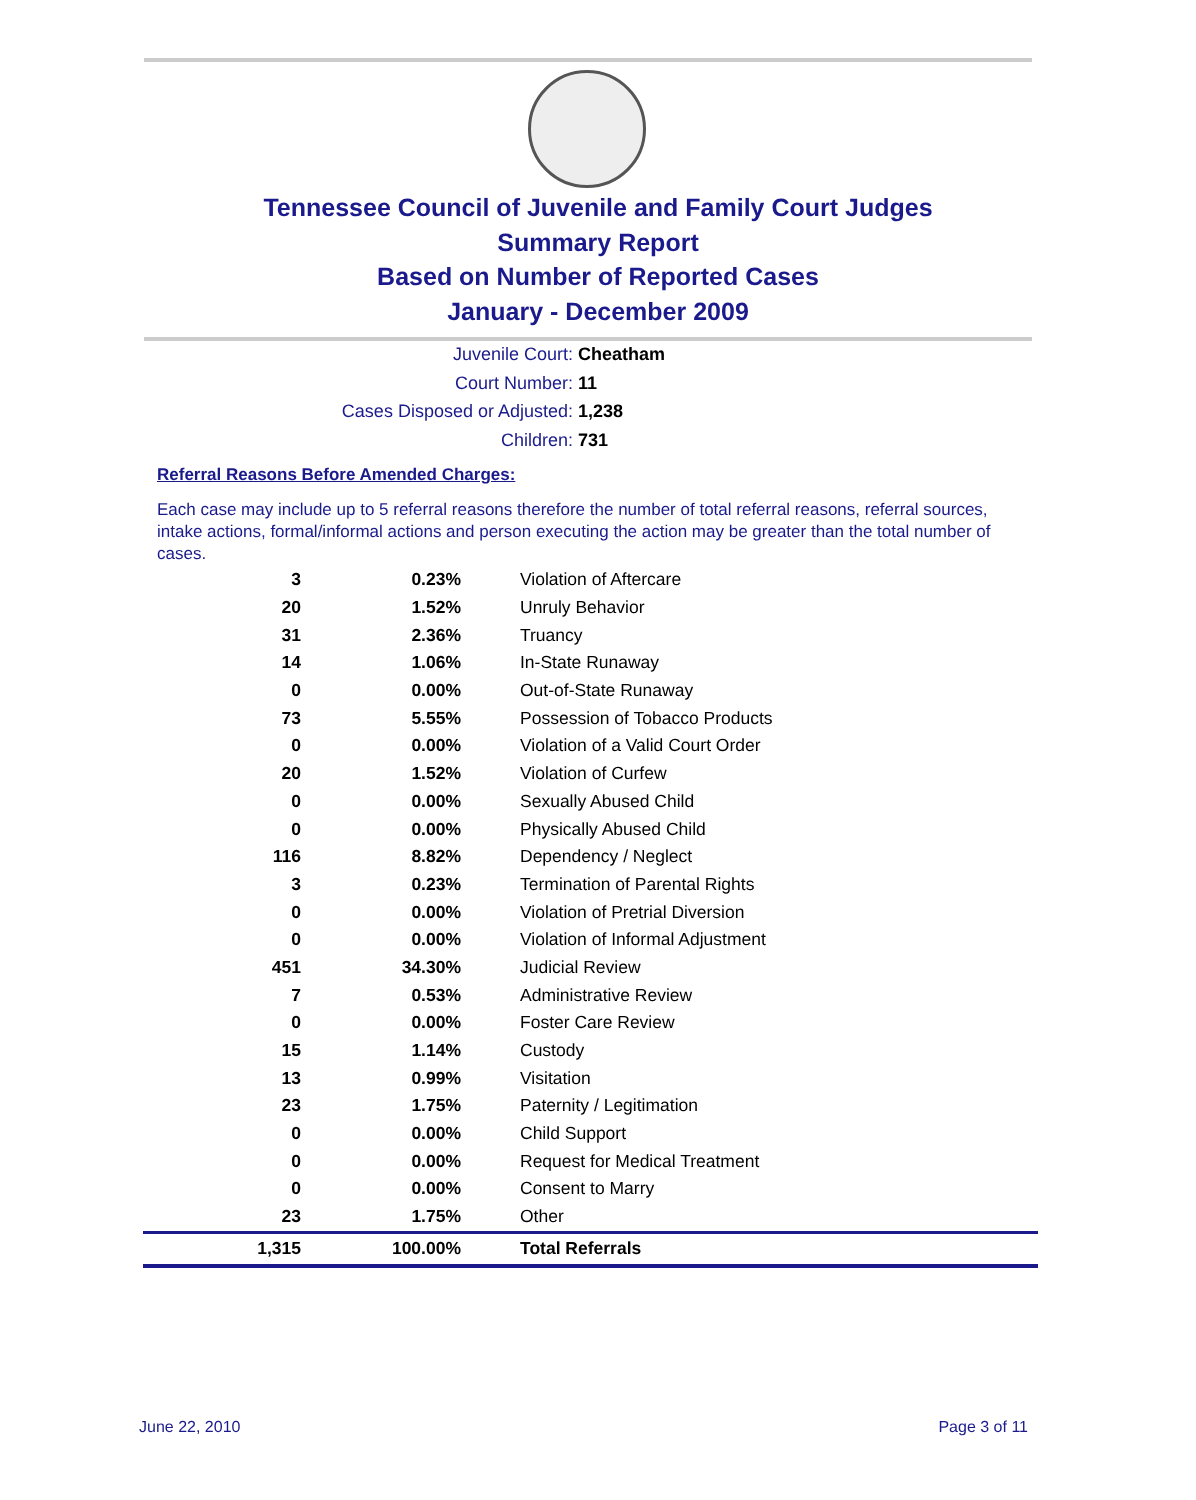Tennessee Council of Juvenile and Family Court Judges
Summary Report
Based on Number of Reported Cases
January - December 2009
Juvenile Court: Cheatham
Court Number: 11
Cases Disposed or Adjusted: 1,238
Children: 731
Referral Reasons Before Amended Charges:
Each case may include up to 5 referral reasons therefore the number of total referral reasons, referral sources, intake actions, formal/informal actions and person executing the action may be greater than the total number of cases.
| 3 | 0.23% | Violation of Aftercare |
| 20 | 1.52% | Unruly Behavior |
| 31 | 2.36% | Truancy |
| 14 | 1.06% | In-State Runaway |
| 0 | 0.00% | Out-of-State Runaway |
| 73 | 5.55% | Possession of Tobacco Products |
| 0 | 0.00% | Violation of a Valid Court Order |
| 20 | 1.52% | Violation of Curfew |
| 0 | 0.00% | Sexually Abused Child |
| 0 | 0.00% | Physically Abused Child |
| 116 | 8.82% | Dependency / Neglect |
| 3 | 0.23% | Termination of Parental Rights |
| 0 | 0.00% | Violation of Pretrial Diversion |
| 0 | 0.00% | Violation of Informal Adjustment |
| 451 | 34.30% | Judicial Review |
| 7 | 0.53% | Administrative Review |
| 0 | 0.00% | Foster Care Review |
| 15 | 1.14% | Custody |
| 13 | 0.99% | Visitation |
| 23 | 1.75% | Paternity / Legitimation |
| 0 | 0.00% | Child Support |
| 0 | 0.00% | Request for Medical Treatment |
| 0 | 0.00% | Consent to Marry |
| 23 | 1.75% | Other |
| 1,315 | 100.00% | Total Referrals |
June 22, 2010 Page 3 of 11